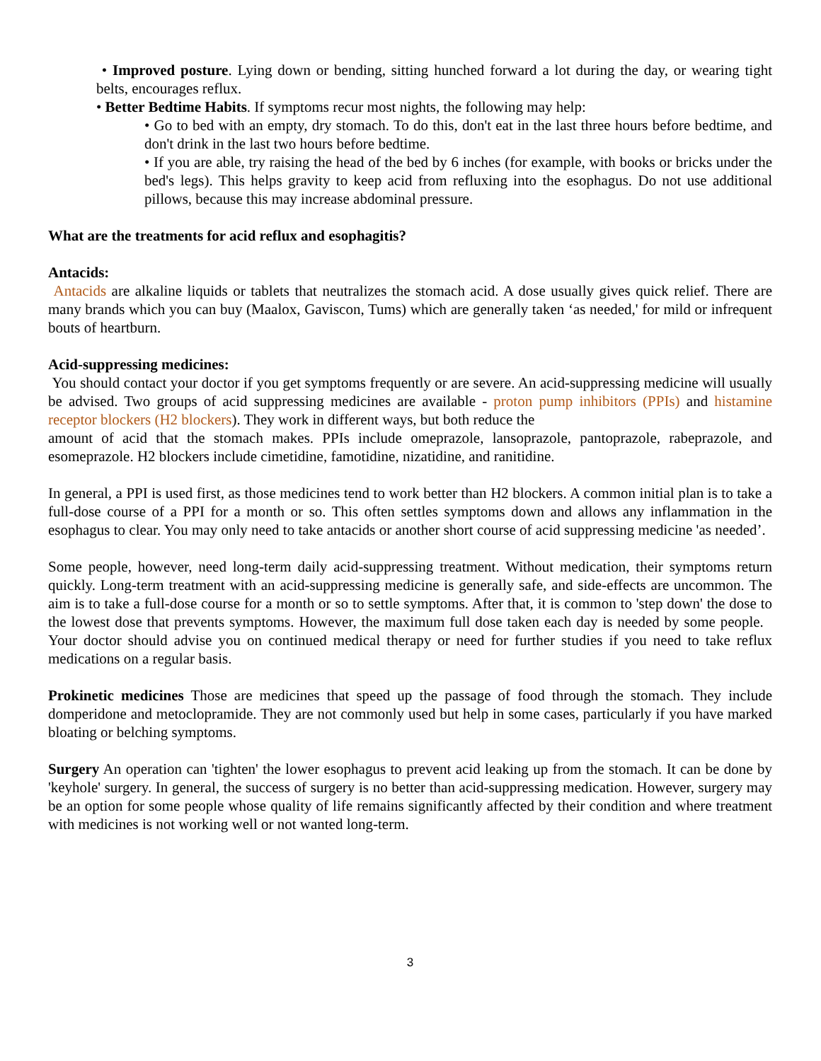• Improved posture. Lying down or bending, sitting hunched forward a lot during the day, or wearing tight belts, encourages reflux.
• Better Bedtime Habits. If symptoms recur most nights, the following may help:
• Go to bed with an empty, dry stomach. To do this, don't eat in the last three hours before bedtime, and don't drink in the last two hours before bedtime.
• If you are able, try raising the head of the bed by 6 inches (for example, with books or bricks under the bed's legs). This helps gravity to keep acid from refluxing into the esophagus. Do not use additional pillows, because this may increase abdominal pressure.
What are the treatments for acid reflux and esophagitis?
Antacids:
Antacids are alkaline liquids or tablets that neutralizes the stomach acid. A dose usually gives quick relief. There are many brands which you can buy (Maalox, Gaviscon, Tums) which are generally taken ‘as needed,' for mild or infrequent bouts of heartburn.
Acid-suppressing medicines:
You should contact your doctor if you get symptoms frequently or are severe. An acid-suppressing medicine will usually be advised. Two groups of acid suppressing medicines are available - proton pump inhibitors (PPIs) and histamine receptor blockers (H2 blockers). They work in different ways, but both reduce the
amount of acid that the stomach makes. PPIs include omeprazole, lansoprazole, pantoprazole, rabeprazole, and esomeprazole. H2 blockers include cimetidine, famotidine, nizatidine, and ranitidine.
In general, a PPI is used first, as those medicines tend to work better than H2 blockers. A common initial plan is to take a full-dose course of a PPI for a month or so. This often settles symptoms down and allows any inflammation in the esophagus to clear. You may only need to take antacids or another short course of acid suppressing medicine 'as needed’.
Some people, however, need long-term daily acid-suppressing treatment. Without medication, their symptoms return quickly. Long-term treatment with an acid-suppressing medicine is generally safe, and side-effects are uncommon. The aim is to take a full-dose course for a month or so to settle symptoms. After that, it is common to 'step down' the dose to the lowest dose that prevents symptoms. However, the maximum full dose taken each day is needed by some people. Your doctor should advise you on continued medical therapy or need for further studies if you need to take reflux medications on a regular basis.
Prokinetic medicines Those are medicines that speed up the passage of food through the stomach. They include domperidone and metoclopramide. They are not commonly used but help in some cases, particularly if you have marked bloating or belching symptoms.
Surgery An operation can 'tighten' the lower esophagus to prevent acid leaking up from the stomach. It can be done by 'keyhole' surgery. In general, the success of surgery is no better than acid-suppressing medication. However, surgery may be an option for some people whose quality of life remains significantly affected by their condition and where treatment with medicines is not working well or not wanted long-term.
3